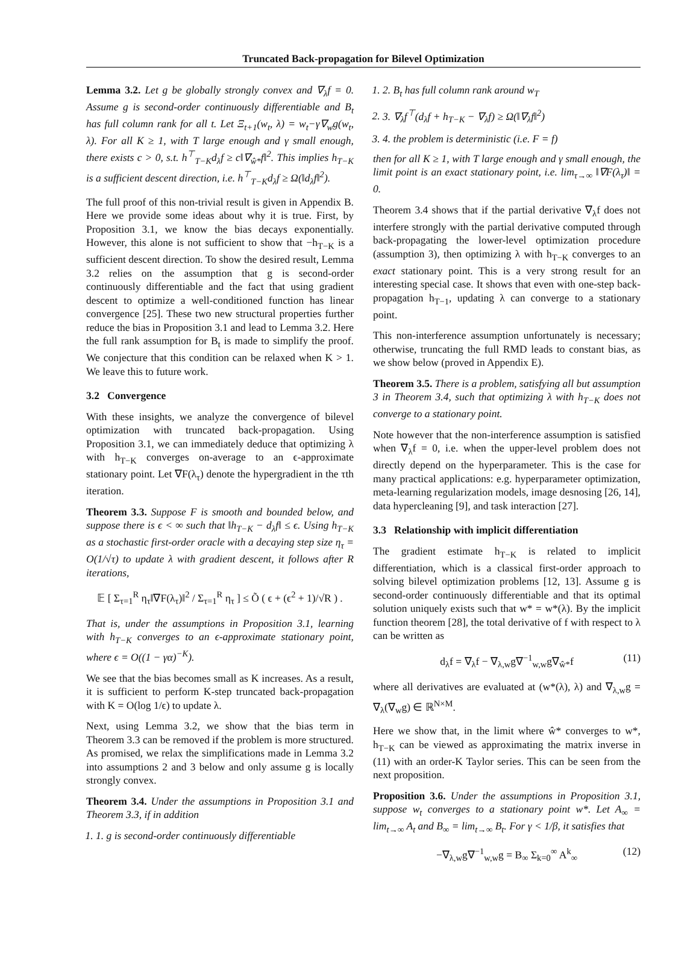Truncated Back-propagation for Bilevel Optimization
Lemma 3.2. Let g be globally strongly convex and ∇<sub>λ</sub>f = 0. Assume g is second-order continuously differentiable and B<sub>t</sub> has full column rank for all t. Let Ξ<sub>t+1</sub>(w<sub>t</sub>, λ) = w<sub>t</sub>−γ∇<sub>w</sub>g(w<sub>t</sub>, λ). For all K ≥ 1, with T large enough and γ small enough, there exists c > 0, s.t. h<sup>⊤</sup><sub>T−K</sub>d<sub>λ</sub>f ≥ c‖∇<sub>ŵ*</sub>f‖<sup>2</sup>. This implies h<sub>T−K</sub> is a sufficient descent direction, i.e. h<sup>⊤</sup><sub>T−K</sub>d<sub>λ</sub>f ≥ Ω(‖d<sub>λ</sub>f‖<sup>2</sup>).
The full proof of this non-trivial result is given in Appendix B. Here we provide some ideas about why it is true. First, by Proposition 3.1, we know the bias decays exponentially. However, this alone is not sufficient to show that −h<sub>T−K</sub> is a sufficient descent direction. To show the desired result, Lemma 3.2 relies on the assumption that g is second-order continuously differentiable and the fact that using gradient descent to optimize a well-conditioned function has linear convergence [25]. These two new structural properties further reduce the bias in Proposition 3.1 and lead to Lemma 3.2. Here the full rank assumption for B<sub>t</sub> is made to simplify the proof. We conjecture that this condition can be relaxed when K > 1. We leave this to future work.
3.2 Convergence
With these insights, we analyze the convergence of bilevel optimization with truncated back-propagation. Using Proposition 3.1, we can immediately deduce that optimizing λ with h<sub>T−K</sub> converges on-average to an ϵ-approximate stationary point. Let ∇F(λ<sub>τ</sub>) denote the hypergradient in the τth iteration.
Theorem 3.3. Suppose F is smooth and bounded below, and suppose there is ϵ < ∞ such that ‖h<sub>T−K</sub> − d<sub>λ</sub>f‖ ≤ ϵ. Using h<sub>T−K</sub> as a stochastic first-order oracle with a decaying step size η<sub>τ</sub> = O(1/√τ) to update λ with gradient descent, it follows after R iterations,
𝔼 [ Σ<sub>τ=1</sub><sup>R</sup> η<sub>τ</sub>‖∇F(λ<sub>τ</sub>)‖<sup>2</sup> / Σ<sub>τ=1</sub><sup>R</sup> η<sub>τ</sub> ] ≤ Õ ( ϵ + (ϵ<sup>2</sup> + 1)/√R ) .
That is, under the assumptions in Proposition 3.1, learning with h<sub>T−K</sub> converges to an ϵ-approximate stationary point, where ϵ = O((1 − γα)<sup>−K</sup>).
We see that the bias becomes small as K increases. As a result, it is sufficient to perform K-step truncated back-propagation with K = O(log 1/ϵ) to update λ.
Next, using Lemma 3.2, we show that the bias term in Theorem 3.3 can be removed if the problem is more structured. As promised, we relax the simplifications made in Lemma 3.2 into assumptions 2 and 3 below and only assume g is locally strongly convex.
Theorem 3.4. Under the assumptions in Proposition 3.1 and Theorem 3.3, if in addition
1. 1. g is second-order continuously differentiable
1. 2. B<sub>t</sub> has full column rank around w<sub>T</sub>
2. 3. ∇<sub>λ</sub>f<sup>⊤</sup>(d<sub>λ</sub>f + h<sub>T−K</sub> − ∇<sub>λ</sub>f) ≥ Ω(‖∇<sub>λ</sub>f‖<sup>2</sup>)
3. 4. the problem is deterministic (i.e. F = f)
then for all K ≥ 1, with T large enough and γ small enough, the limit point is an exact stationary point, i.e. lim<sub>τ→∞</sub> ‖∇F(λ<sub>τ</sub>)‖ = 0.
Theorem 3.4 shows that if the partial derivative ∇<sub>λ</sub>f does not interfere strongly with the partial derivative computed through back-propagating the lower-level optimization procedure (assumption 3), then optimizing λ with h<sub>T−K</sub> converges to an exact stationary point. This is a very strong result for an interesting special case. It shows that even with one-step back-propagation h<sub>T−1</sub>, updating λ can converge to a stationary point.
This non-interference assumption unfortunately is necessary; otherwise, truncating the full RMD leads to constant bias, as we show below (proved in Appendix E).
Theorem 3.5. There is a problem, satisfying all but assumption 3 in Theorem 3.4, such that optimizing λ with h<sub>T−K</sub> does not converge to a stationary point.
Note however that the non-interference assumption is satisfied when ∇<sub>λ</sub>f = 0, i.e. when the upper-level problem does not directly depend on the hyperparameter. This is the case for many practical applications: e.g. hyperparameter optimization, meta-learning regularization models, image desnosing [26, 14], data hypercleaning [9], and task interaction [27].
3.3 Relationship with implicit differentiation
The gradient estimate h<sub>T−K</sub> is related to implicit differentiation, which is a classical first-order approach to solving bilevel optimization problems [12, 13]. Assume g is second-order continuously differentiable and that its optimal solution uniquely exists such that w* = w*(λ). By the implicit function theorem [28], the total derivative of f with respect to λ can be written as
d<sub>λ</sub>f = ∇<sub>λ</sub>f − ∇<sub>λ,w</sub>g∇<sup>−1</sup><sub>w,w</sub>g∇<sub>ŵ*</sub>f (11)
where all derivatives are evaluated at (w*(λ), λ) and ∇<sub>λ,w</sub>g = ∇<sub>λ</sub>(∇<sub>w</sub>g) ∈ ℝ<sup>N×M</sup>.
Here we show that, in the limit where ŵ* converges to w*, h<sub>T−K</sub> can be viewed as approximating the matrix inverse in (11) with an order-K Taylor series. This can be seen from the next proposition.
Proposition 3.6. Under the assumptions in Proposition 3.1, suppose w<sub>t</sub> converges to a stationary point w*. Let A<sub>∞</sub> = lim<sub>t→∞</sub> A<sub>t</sub> and B<sub>∞</sub> = lim<sub>t→∞</sub> B<sub>t</sub>. For γ < 1/β, it satisfies that
−∇<sub>λ,w</sub>g∇<sup>−1</sup><sub>w,w</sub>g = B<sub>∞</sub> Σ<sub>k=0</sub><sup>∞</sup> A<sup>k</sup><sub>∞</sub> (12)